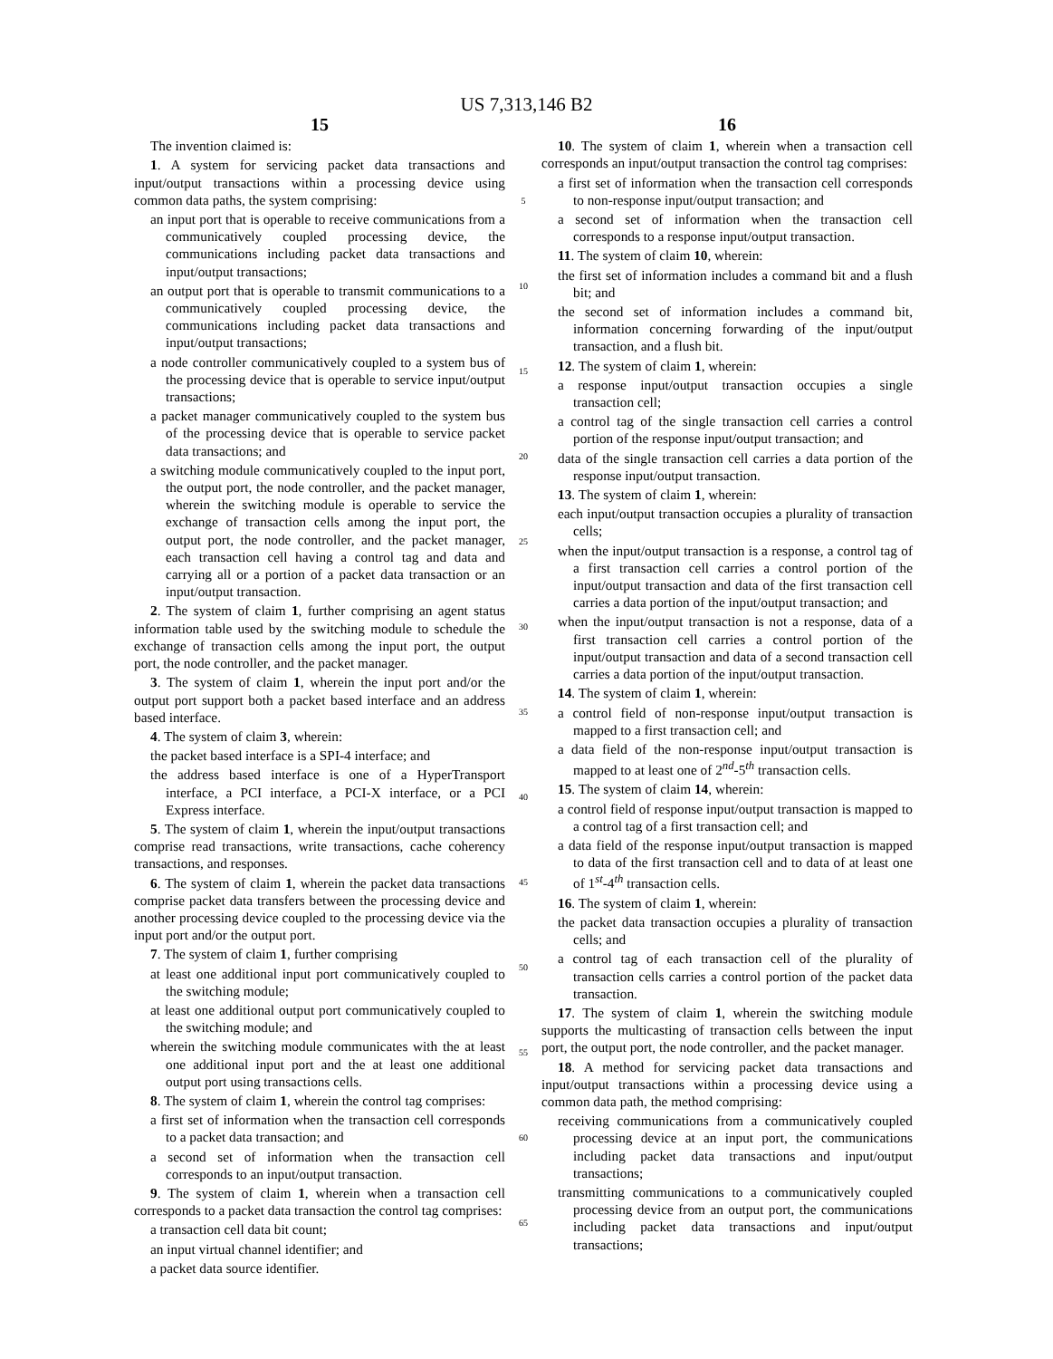US 7,313,146 B2
15
The invention claimed is:
1. A system for servicing packet data transactions and input/output transactions within a processing device using common data paths, the system comprising:
an input port that is operable to receive communications from a communicatively coupled processing device, the communications including packet data transactions and input/output transactions;
an output port that is operable to transmit communications to a communicatively coupled processing device, the communications including packet data transactions and input/output transactions;
a node controller communicatively coupled to a system bus of the processing device that is operable to service input/output transactions;
a packet manager communicatively coupled to the system bus of the processing device that is operable to service packet data transactions; and
a switching module communicatively coupled to the input port, the output port, the node controller, and the packet manager, wherein the switching module is operable to service the exchange of transaction cells among the input port, the output port, the node controller, and the packet manager, each transaction cell having a control tag and data and carrying all or a portion of a packet data transaction or an input/output transaction.
2. The system of claim 1, further comprising an agent status information table used by the switching module to schedule the exchange of transaction cells among the input port, the output port, the node controller, and the packet manager.
3. The system of claim 1, wherein the input port and/or the output port support both a packet based interface and an address based interface.
4. The system of claim 3, wherein:
the packet based interface is a SPI-4 interface; and
the address based interface is one of a HyperTransport interface, a PCI interface, a PCI-X interface, or a PCI Express interface.
5. The system of claim 1, wherein the input/output transactions comprise read transactions, write transactions, cache coherency transactions, and responses.
6. The system of claim 1, wherein the packet data transactions comprise packet data transfers between the processing device and another processing device coupled to the processing device via the input port and/or the output port.
7. The system of claim 1, further comprising
at least one additional input port communicatively coupled to the switching module;
at least one additional output port communicatively coupled to the switching module; and
wherein the switching module communicates with the at least one additional input port and the at least one additional output port using transactions cells.
8. The system of claim 1, wherein the control tag comprises:
a first set of information when the transaction cell corresponds to a packet data transaction; and
a second set of information when the transaction cell corresponds to an input/output transaction.
9. The system of claim 1, wherein when a transaction cell corresponds to a packet data transaction the control tag comprises:
a transaction cell data bit count;
an input virtual channel identifier; and
a packet data source identifier.
5
10
15
20
25
30
35
40
45
50
55
60
65
16
10. The system of claim 1, wherein when a transaction cell corresponds an input/output transaction the control tag comprises:
a first set of information when the transaction cell corresponds to non-response input/output transaction; and
a second set of information when the transaction cell corresponds to a response input/output transaction.
11. The system of claim 10, wherein:
the first set of information includes a command bit and a flush bit; and
the second set of information includes a command bit, information concerning forwarding of the input/output transaction, and a flush bit.
12. The system of claim 1, wherein:
a response input/output transaction occupies a single transaction cell;
a control tag of the single transaction cell carries a control portion of the response input/output transaction; and
data of the single transaction cell carries a data portion of the response input/output transaction.
13. The system of claim 1, wherein:
each input/output transaction occupies a plurality of transaction cells;
when the input/output transaction is a response, a control tag of a first transaction cell carries a control portion of the input/output transaction and data of the first transaction cell carries a data portion of the input/output transaction; and
when the input/output transaction is not a response, data of a first transaction cell carries a control portion of the input/output transaction and data of a second transaction cell carries a data portion of the input/output transaction.
14. The system of claim 1, wherein:
a control field of non-response input/output transaction is mapped to a first transaction cell; and
a data field of the non-response input/output transaction is mapped to at least one of 2<sup>nd</sup>-5<sup>th</sup> transaction cells.
15. The system of claim 14, wherein:
a control field of response input/output transaction is mapped to a control tag of a first transaction cell; and
a data field of the response input/output transaction is mapped to data of the first transaction cell and to data of at least one of 1<sup>st</sup>-4<sup>th</sup> transaction cells.
16. The system of claim 1, wherein:
the packet data transaction occupies a plurality of transaction cells; and
a control tag of each transaction cell of the plurality of transaction cells carries a control portion of the packet data transaction.
17. The system of claim 1, wherein the switching module supports the multicasting of transaction cells between the input port, the output port, the node controller, and the packet manager.
18. A method for servicing packet data transactions and input/output transactions within a processing device using a common data path, the method comprising:
receiving communications from a communicatively coupled processing device at an input port, the communications including packet data transactions and input/output transactions;
transmitting communications to a communicatively coupled processing device from an output port, the communications including packet data transactions and input/output transactions;